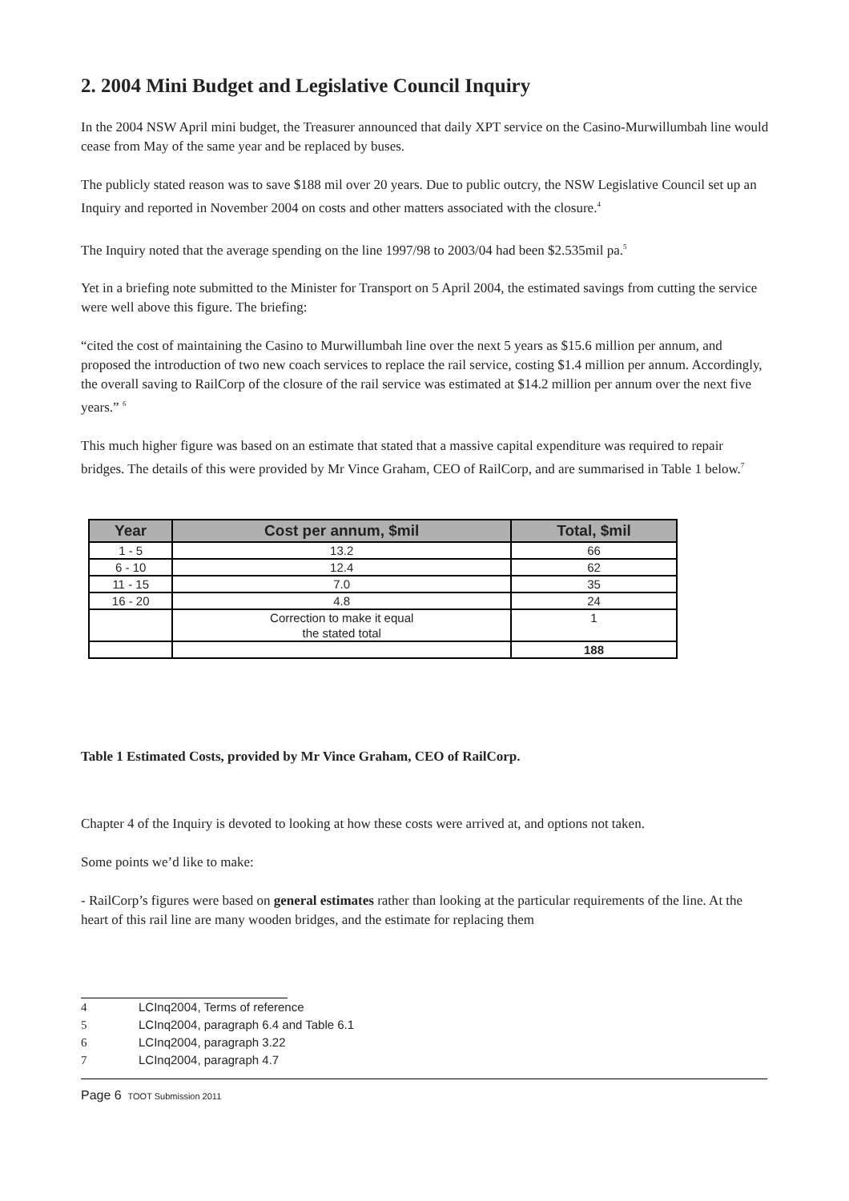2. 2004 Mini Budget and Legislative Council Inquiry
In the 2004 NSW April mini budget, the Treasurer announced that daily XPT service on the Casino-Murwillumbah line would cease from May of the same year and be replaced by buses.
The publicly stated reason was to save $188 mil over 20 years. Due to public outcry, the NSW Legislative Council set up an Inquiry and reported in November 2004 on costs and other matters associated with the closure.<sup>4</sup>
The Inquiry noted that the average spending on the line 1997/98 to 2003/04 had been $2.535mil pa.<sup>5</sup>
Yet in a briefing note submitted to the Minister for Transport on 5 April 2004, the estimated savings from cutting the service were well above this figure. The briefing:
“cited the cost of maintaining the Casino to Murwillumbah line over the next 5 years as $15.6 million per annum, and proposed the introduction of two new coach services to replace the rail service, costing $1.4 million per annum. Accordingly, the overall saving to RailCorp of the closure of the rail service was estimated at $14.2 million per annum over the next five years.” <sup>6</sup>
This much higher figure was based on an estimate that stated that a massive capital expenditure was required to repair bridges. The details of this were provided by Mr Vince Graham, CEO of RailCorp, and are summarised in Table 1 below.<sup>7</sup>
| Year | Cost per annum, $mil | Total, $mil |
| --- | --- | --- |
| 1 - 5 | 13.2 | 66 |
| 6 - 10 | 12.4 | 62 |
| 11 - 15 | 7.0 | 35 |
| 16 - 20 | 4.8 | 24 |
| | Correction to make it equal the stated total | 1 |
| | | 188 |
Table 1 Estimated Costs, provided by Mr Vince Graham, CEO of RailCorp.
Chapter 4 of the Inquiry is devoted to looking at how these costs were arrived at, and options not taken.
Some points we’d like to make:
- RailCorp’s figures were based on general estimates rather than looking at the particular requirements of the line. At the heart of this rail line are many wooden bridges, and the estimate for replacing them
4 LCInq2004, Terms of reference
5 LCInq2004, paragraph 6.4 and Table 6.1
6 LCInq2004, paragraph 3.22
7 LCInq2004, paragraph 4.7
Page 6 TOOT Submission 2011